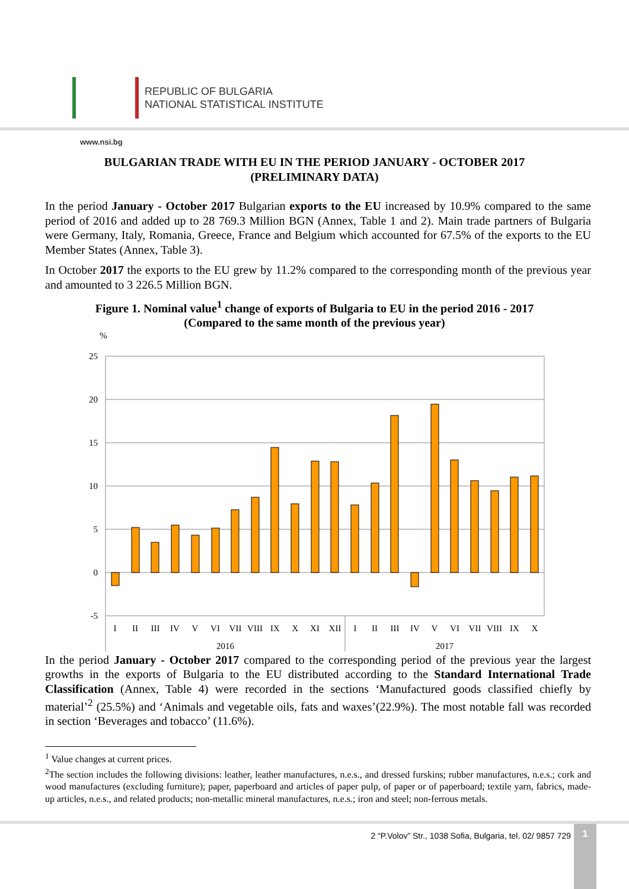REPUBLIC OF BULGARIA
NATIONAL STATISTICAL INSTITUTE
www.nsi.bg
BULGARIAN TRADE WITH EU IN THE PERIOD JANUARY - OCTOBER 2017
(PRELIMINARY DATA)
In the period January - October 2017 Bulgarian exports to the EU increased by 10.9% compared to the same period of 2016 and added up to 28 769.3 Million BGN (Annex, Table 1 and 2). Main trade partners of Bulgaria were Germany, Italy, Romania, Greece, France and Belgium which accounted for 67.5% of the exports to the EU Member States (Annex, Table 3).
In October 2017 the exports to the EU grew by 11.2% compared to the corresponding month of the previous year and amounted to 3 226.5 Million BGN.
Figure 1. Nominal value<sup>1</sup> change of exports of Bulgaria to EU in the period 2016 - 2017
(Compared to the same month of the previous year)
%
25
20
15
10
5
0
-5
I
II
III
IV
V
VI
VII
VIII
IX
X
XI
XII
I
II
III
IV
V
VI
VII
VIII
IX
X
2016
2017
In the period January - October 2017 compared to the corresponding period of the previous year the largest growths in the exports of Bulgaria to the EU distributed according to the Standard International Trade Classification (Annex, Table 4) were recorded in the sections ‘Manufactured goods classified chiefly by material’<sup>2</sup> (25.5%) and ‘Animals and vegetable oils, fats and waxes’(22.9%). The most notable fall was recorded in section ‘Beverages and tobacco’ (11.6%).
<sup>1</sup> Value changes at current prices.
<sup>2</sup> The section includes the following divisions: leather, leather manufactures, n.e.s., and dressed furskins; rubber manufactures, n.e.s.; cork and wood manufactures (excluding furniture); paper, paperboard and articles of paper pulp, of paper or of paperboard; textile yarn, fabrics, made-up articles, n.e.s., and related products; non-metallic mineral manufactures, n.e.s.; iron and steel; non-ferrous metals.
2 “P.Volov” Str., 1038 Sofia, Bulgaria, tel. 02/ 9857 729
1